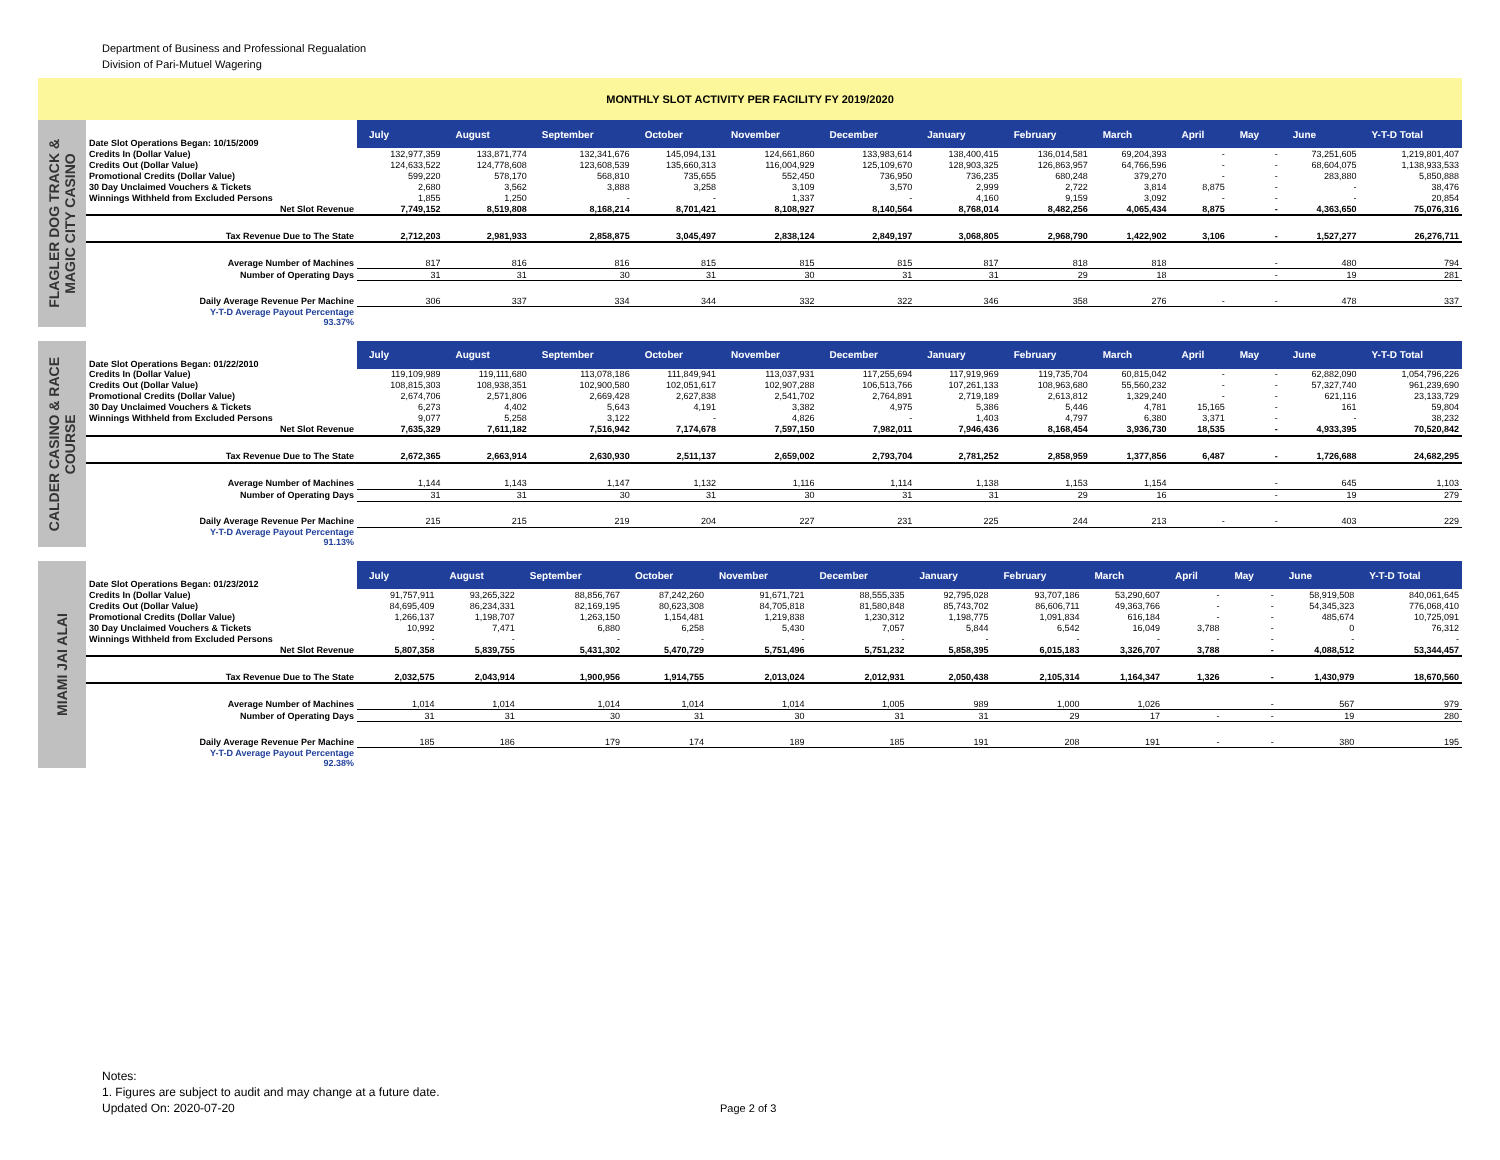Department of Business and Professional Regualation
Division of Pari-Mutuel Wagering
MONTHLY SLOT ACTIVITY PER FACILITY FY 2019/2020
FLAGLER DOG TRACK &
MAGIC CITY CASINO
| Date Slot Operations Began: 10/15/2009 | July | August | September | October | November | December | January | February | March | April | May | June | Y-T-D Total |
| Credits In (Dollar Value) | 132,977,359 | 133,871,774 | 132,341,676 | 145,094,131 | 124,661,860 | 133,983,614 | 138,400,415 | 136,014,581 | 69,204,393 | - | - | 73,251,605 | 1,219,801,407 |
| Credits Out (Dollar Value) | 124,633,522 | 124,778,608 | 123,608,539 | 135,660,313 | 116,004,929 | 125,109,670 | 128,903,325 | 126,863,957 | 64,766,596 | - | - | 68,604,075 | 1,138,933,533 |
| Promotional Credits (Dollar Value) | 599,220 | 578,170 | 568,810 | 735,655 | 552,450 | 736,950 | 736,235 | 680,248 | 379,270 | - | - | 283,880 | 5,850,888 |
| 30 Day Unclaimed Vouchers & Tickets | 2,680 | 3,562 | 3,888 | 3,258 | 3,109 | 3,570 | 2,999 | 2,722 | 3,814 | 8,875 | - | - | 38,476 |
| Winnings Withheld from Excluded Persons | 1,855 | 1,250 | - | - | 1,337 | - | 4,160 | 9,159 | 3,092 | - | - | - | 20,854 |
| Net Slot Revenue | 7,749,152 | 8,519,808 | 8,168,214 | 8,701,421 | 8,108,927 | 8,140,564 | 8,768,014 | 8,482,256 | 4,065,434 | 8,875 | - | 4,363,650 | 75,076,316 |
| Tax Revenue Due to The State | 2,712,203 | 2,981,933 | 2,858,875 | 3,045,497 | 2,838,124 | 2,849,197 | 3,068,805 | 2,968,790 | 1,422,902 | 3,106 | - | 1,527,277 | 26,276,711 |
| Average Number of Machines | 817 | 816 | 816 | 815 | 815 | 815 | 817 | 818 | 818 | | - | 480 | 794 |
| Number of Operating Days | 31 | 31 | 30 | 31 | 30 | 31 | 31 | 29 | 18 | | - | 19 | 281 |
| Daily Average Revenue Per Machine | 306 | 337 | 334 | 344 | 332 | 322 | 346 | 358 | 276 | - | - | 478 | 337 |
| Y-T-D Average Payout Percentage 93.37% | | | | | | | | | | | | | |
CALDER CASINO & RACE
COURSE
| Date Slot Operations Began: 01/22/2010 | July | August | September | October | November | December | January | February | March | April | May | June | Y-T-D Total |
| Credits In (Dollar Value) | 119,109,989 | 119,111,680 | 113,078,186 | 111,849,941 | 113,037,931 | 117,255,694 | 117,919,969 | 119,735,704 | 60,815,042 | - | - | 62,882,090 | 1,054,796,226 |
| Credits Out (Dollar Value) | 108,815,303 | 108,938,351 | 102,900,580 | 102,051,617 | 102,907,288 | 106,513,766 | 107,261,133 | 108,963,680 | 55,560,232 | - | - | 57,327,740 | 961,239,690 |
| Promotional Credits (Dollar Value) | 2,674,706 | 2,571,806 | 2,669,428 | 2,627,838 | 2,541,702 | 2,764,891 | 2,719,189 | 2,613,812 | 1,329,240 | - | - | 621,116 | 23,133,729 |
| 30 Day Unclaimed Vouchers & Tickets | 6,273 | 4,402 | 5,643 | 4,191 | 3,382 | 4,975 | 5,386 | 5,446 | 4,781 | 15,165 | - | 161 | 59,804 |
| Winnings Withheld from Excluded Persons | 9,077 | 5,258 | 3,122 | - | 4,826 | - | 1,403 | 4,797 | 6,380 | 3,371 | - | - | 38,232 |
| Net Slot Revenue | 7,635,329 | 7,611,182 | 7,516,942 | 7,174,678 | 7,597,150 | 7,982,011 | 7,946,436 | 8,168,454 | 3,936,730 | 18,535 | - | 4,933,395 | 70,520,842 |
| Tax Revenue Due to The State | 2,672,365 | 2,663,914 | 2,630,930 | 2,511,137 | 2,659,002 | 2,793,704 | 2,781,252 | 2,858,959 | 1,377,856 | 6,487 | - | 1,726,688 | 24,682,295 |
| Average Number of Machines | 1,144 | 1,143 | 1,147 | 1,132 | 1,116 | 1,114 | 1,138 | 1,153 | 1,154 | | - | 645 | 1,103 |
| Number of Operating Days | 31 | 31 | 30 | 31 | 30 | 31 | 31 | 29 | 16 | | - | 19 | 279 |
| Daily Average Revenue Per Machine | 215 | 215 | 219 | 204 | 227 | 231 | 225 | 244 | 213 | - | - | 403 | 229 |
| Y-T-D Average Payout Percentage 91.13% | | | | | | | | | | | | | |
MIAMI JAI ALAI
| Date Slot Operations Began: 01/23/2012 | July | August | September | October | November | December | January | February | March | April | May | June | Y-T-D Total |
| Credits In (Dollar Value) | 91,757,911 | 93,265,322 | 88,856,767 | 87,242,260 | 91,671,721 | 88,555,335 | 92,795,028 | 93,707,186 | 53,290,607 | - | - | 58,919,508 | 840,061,645 |
| Credits Out (Dollar Value) | 84,695,409 | 86,234,331 | 82,169,195 | 80,623,308 | 84,705,818 | 81,580,848 | 85,743,702 | 86,606,711 | 49,363,766 | - | - | 54,345,323 | 776,068,410 |
| Promotional Credits (Dollar Value) | 1,266,137 | 1,198,707 | 1,263,150 | 1,154,481 | 1,219,838 | 1,230,312 | 1,198,775 | 1,091,834 | 616,184 | - | - | 485,674 | 10,725,091 |
| 30 Day Unclaimed Vouchers & Tickets | 10,992 | 7,471 | 6,880 | 6,258 | 5,430 | 7,057 | 5,844 | 6,542 | 16,049 | 3,788 | - | 0 | 76,312 |
| Winnings Withheld from Excluded Persons | - | - | - | - | - | - | - | - | - | - | - | - | - |
| Net Slot Revenue | 5,807,358 | 5,839,755 | 5,431,302 | 5,470,729 | 5,751,496 | 5,751,232 | 5,858,395 | 6,015,183 | 3,326,707 | 3,788 | - | 4,088,512 | 53,344,457 |
| Tax Revenue Due to The State | 2,032,575 | 2,043,914 | 1,900,956 | 1,914,755 | 2,013,024 | 2,012,931 | 2,050,438 | 2,105,314 | 1,164,347 | 1,326 | - | 1,430,979 | 18,670,560 |
| Average Number of Machines | 1,014 | 1,014 | 1,014 | 1,014 | 1,014 | 1,005 | 989 | 1,000 | 1,026 | | - | 567 | 979 |
| Number of Operating Days | 31 | 31 | 30 | 31 | 30 | 31 | 31 | 29 | 17 | - | - | 19 | 280 |
| Daily Average Revenue Per Machine | 185 | 186 | 179 | 174 | 189 | 185 | 191 | 208 | 191 | - | - | 380 | 195 |
| Y-T-D Average Payout Percentage 92.38% | | | | | | | | | | | | | |
Notes:
1. Figures are subject to audit and may change at a future date.
Updated On: 2020-07-20
Page 2 of 3